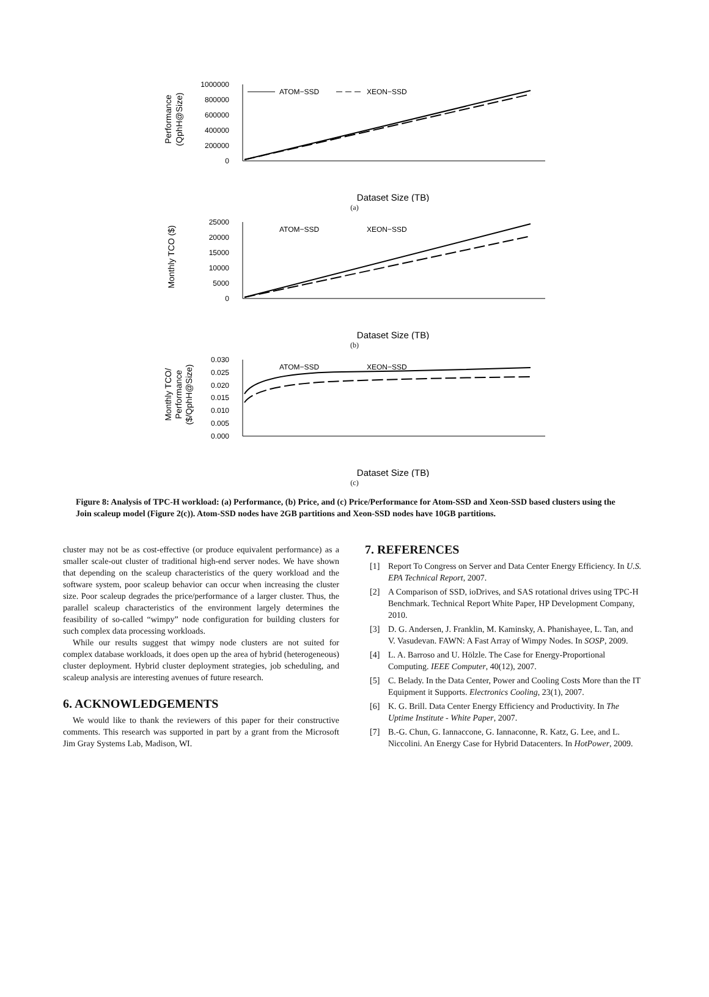Performance
(QphH@Size)
1000000
800000
600000
400000
200000
0
ATOM−SSD
XEON−SSD
Dataset Size (TB)
(a)
Monthly TCO ($)
25000
20000
15000
10000
5000
0
ATOM−SSD
XEON−SSD
Dataset Size (TB)
(b)
Monthly TCO/
Performance
($/QphH@Size)
0.030
0.025
0.020
0.015
0.010
0.005
0.000
ATOM−SSD
XEON−SSD
Dataset Size (TB)
(c)
Figure 8: Analysis of TPC-H workload: (a) Performance, (b) Price, and (c) Price/Performance for Atom-SSD and Xeon-SSD based clusters using the Join scaleup model (Figure 2(c)). Atom-SSD nodes have 2GB partitions and Xeon-SSD nodes have 10GB partitions.
cluster may not be as cost-effective (or produce equivalent performance) as a smaller scale-out cluster of traditional high-end server nodes. We have shown that depending on the scaleup characteristics of the query workload and the software system, poor scaleup behavior can occur when increasing the cluster size. Poor scaleup degrades the price/performance of a larger cluster. Thus, the parallel scaleup characteristics of the environment largely determines the feasibility of so-called “wimpy” node configuration for building clusters for such complex data processing workloads.
While our results suggest that wimpy node clusters are not suited for complex database workloads, it does open up the area of hybrid (heterogeneous) cluster deployment. Hybrid cluster deployment strategies, job scheduling, and scaleup analysis are interesting avenues of future research.
6. ACKNOWLEDGEMENTS
We would like to thank the reviewers of this paper for their constructive comments. This research was supported in part by a grant from the Microsoft Jim Gray Systems Lab, Madison, WI.
7. REFERENCES
[1] Report To Congress on Server and Data Center Energy Efficiency. In U.S. EPA Technical Report, 2007.
[2] A Comparison of SSD, ioDrives, and SAS rotational drives using TPC-H Benchmark. Technical Report White Paper, HP Development Company, 2010.
[3] D. G. Andersen, J. Franklin, M. Kaminsky, A. Phanishayee, L. Tan, and V. Vasudevan. FAWN: A Fast Array of Wimpy Nodes. In SOSP, 2009.
[4] L. A. Barroso and U. Hölzle. The Case for Energy-Proportional Computing. IEEE Computer, 40(12), 2007.
[5] C. Belady. In the Data Center, Power and Cooling Costs More than the IT Equipment it Supports. Electronics Cooling, 23(1), 2007.
[6] K. G. Brill. Data Center Energy Efficiency and Productivity. In The Uptime Institute - White Paper, 2007.
[7] B.-G. Chun, G. Iannaccone, G. Iannaconne, R. Katz, G. Lee, and L. Niccolini. An Energy Case for Hybrid Datacenters. In HotPower, 2009.